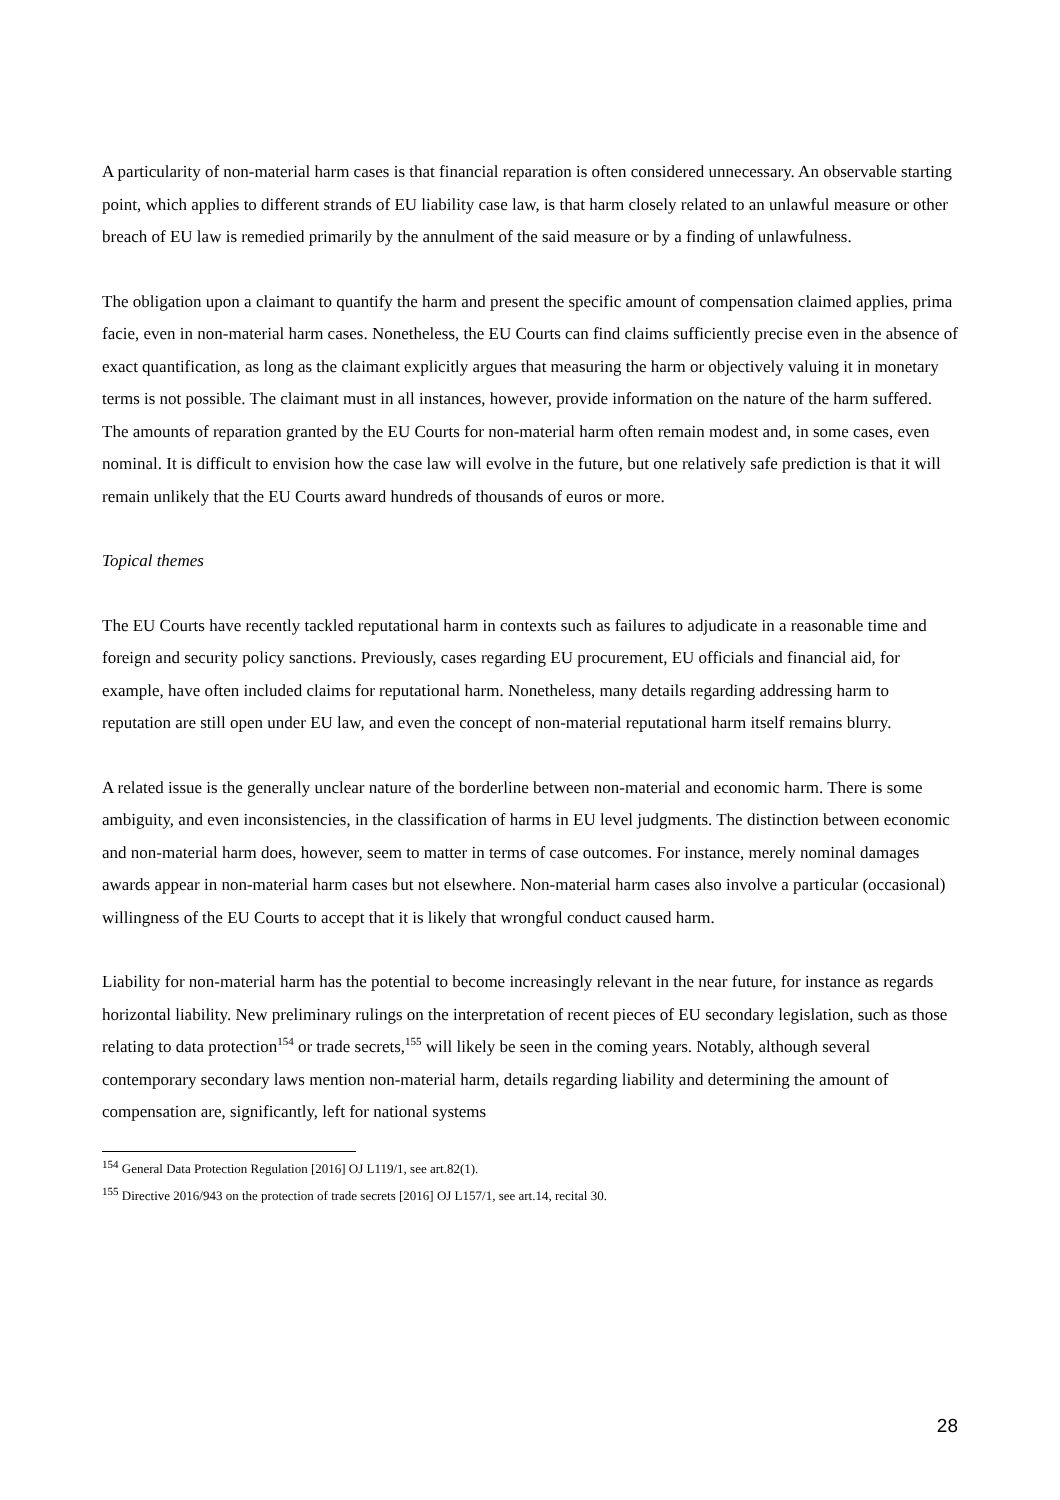A particularity of non-material harm cases is that financial reparation is often considered unnecessary. An observable starting point, which applies to different strands of EU liability case law, is that harm closely related to an unlawful measure or other breach of EU law is remedied primarily by the annulment of the said measure or by a finding of unlawfulness.
The obligation upon a claimant to quantify the harm and present the specific amount of compensation claimed applies, prima facie, even in non-material harm cases. Nonetheless, the EU Courts can find claims sufficiently precise even in the absence of exact quantification, as long as the claimant explicitly argues that measuring the harm or objectively valuing it in monetary terms is not possible. The claimant must in all instances, however, provide information on the nature of the harm suffered. The amounts of reparation granted by the EU Courts for non-material harm often remain modest and, in some cases, even nominal. It is difficult to envision how the case law will evolve in the future, but one relatively safe prediction is that it will remain unlikely that the EU Courts award hundreds of thousands of euros or more.
Topical themes
The EU Courts have recently tackled reputational harm in contexts such as failures to adjudicate in a reasonable time and foreign and security policy sanctions. Previously, cases regarding EU procurement, EU officials and financial aid, for example, have often included claims for reputational harm. Nonetheless, many details regarding addressing harm to reputation are still open under EU law, and even the concept of non-material reputational harm itself remains blurry.
A related issue is the generally unclear nature of the borderline between non-material and economic harm. There is some ambiguity, and even inconsistencies, in the classification of harms in EU level judgments. The distinction between economic and non-material harm does, however, seem to matter in terms of case outcomes. For instance, merely nominal damages awards appear in non-material harm cases but not elsewhere. Non-material harm cases also involve a particular (occasional) willingness of the EU Courts to accept that it is likely that wrongful conduct caused harm.
Liability for non-material harm has the potential to become increasingly relevant in the near future, for instance as regards horizontal liability. New preliminary rulings on the interpretation of recent pieces of EU secondary legislation, such as those relating to data protection<sup>154</sup> or trade secrets,<sup>155</sup> will likely be seen in the coming years. Notably, although several contemporary secondary laws mention non-material harm, details regarding liability and determining the amount of compensation are, significantly, left for national systems
<sup>154</sup> General Data Protection Regulation [2016] OJ L119/1, see art.82(1).
<sup>155</sup> Directive 2016/943 on the protection of trade secrets [2016] OJ L157/1, see art.14, recital 30.
28